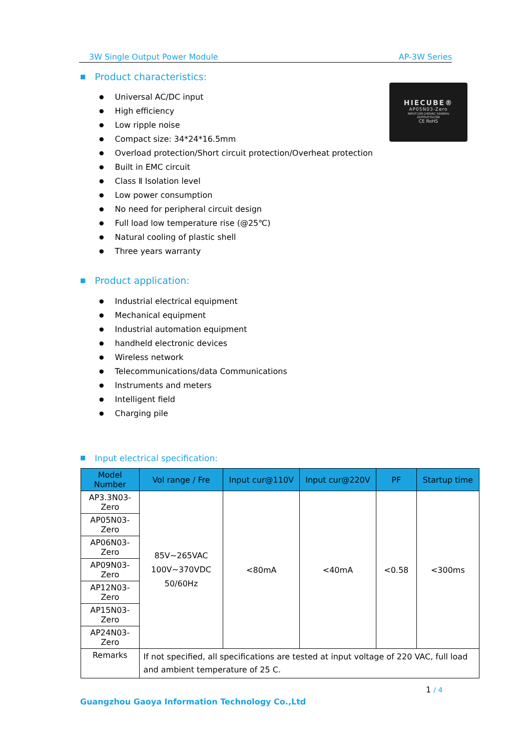3W Single Output Power Module AP-3W Series
■ Product characteristics:
HIECUBE®
AP05N03-Zero
INPUT:100-240VAC 50/60Hz
OUTPUT:5V/3W
CE RoHS
Universal AC/DC input
High efficiency
Low ripple noise
Compact size: 34*24*16.5mm
Overload protection/Short circuit protection/Overheat protection
Built in EMC circuit
Class Ⅱ Isolation level
Low power consumption
No need for peripheral circuit design
Full load low temperature rise (@25℃)
Natural cooling of plastic shell
Three years warranty
■ Product application:
Industrial electrical equipment
Mechanical equipment
Industrial automation equipment
handheld electronic devices
Wireless network
Telecommunications/data Communications
Instruments and meters
Intelligent field
Charging pile
■ Input electrical specification:
| Model Number | Vol range / Fre | Input cur@110V | Input cur@220V | PF | Startup time |
| --- | --- | --- | --- | --- | --- |
| AP3.3N03-Zero | 85V~265VAC 100V~370VDC 50/60Hz | <80mA | <40mA | <0.58 | <300ms |
| AP05N03-Zero | | | | | |
| AP06N03-Zero | | | | | |
| AP09N03-Zero | | | | | |
| AP12N03-Zero | | | | | |
| AP15N03-Zero | | | | | |
| AP24N03-Zero | | | | | |
| Remarks | If not specified, all specifications are tested at input voltage of 220 VAC, full load and ambient temperature of 25 C. | | | | |
1 / 4
Guangzhou Gaoya Information Technology Co.,Ltd